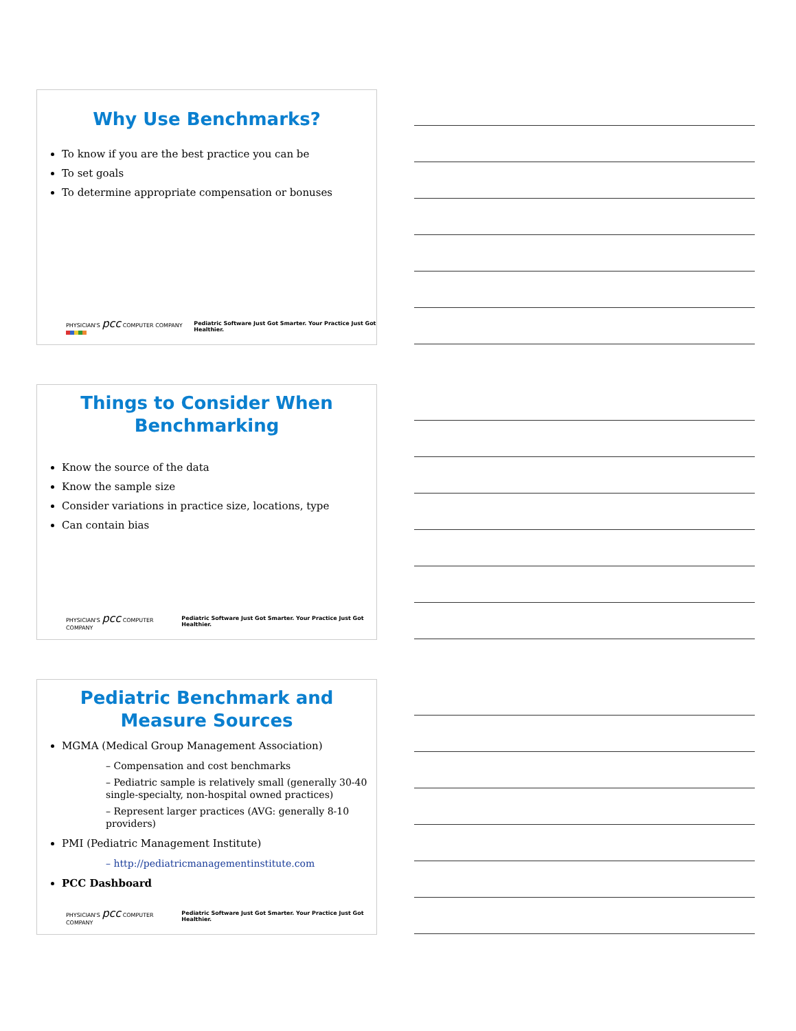Why Use Benchmarks?
To know if you are the best practice you can be
To set goals
To determine appropriate compensation or bonuses
PHYSICIAN'S pcc COMPUTER COMPANY Pediatric Software Just Got Smarter. Your Practice Just Got Healthier.
Things to Consider When
Benchmarking
Know the source of the data
Know the sample size
Consider variations in practice size, locations, type
Can contain bias
PHYSICIAN'S pcc COMPUTER COMPANY Pediatric Software Just Got Smarter. Your Practice Just Got Healthier.
Pediatric Benchmark and
Measure Sources
MGMA (Medical Group Management Association)
– Compensation and cost benchmarks
– Pediatric sample is relatively small (generally 30-40 single-specialty, non-hospital owned practices)
– Represent larger practices (AVG: generally 8-10 providers)
PMI (Pediatric Management Institute)
– http://pediatricmanagementinstitute.com
PCC Dashboard
PHYSICIAN'S pcc COMPUTER COMPANY Pediatric Software Just Got Smarter. Your Practice Just Got Healthier.